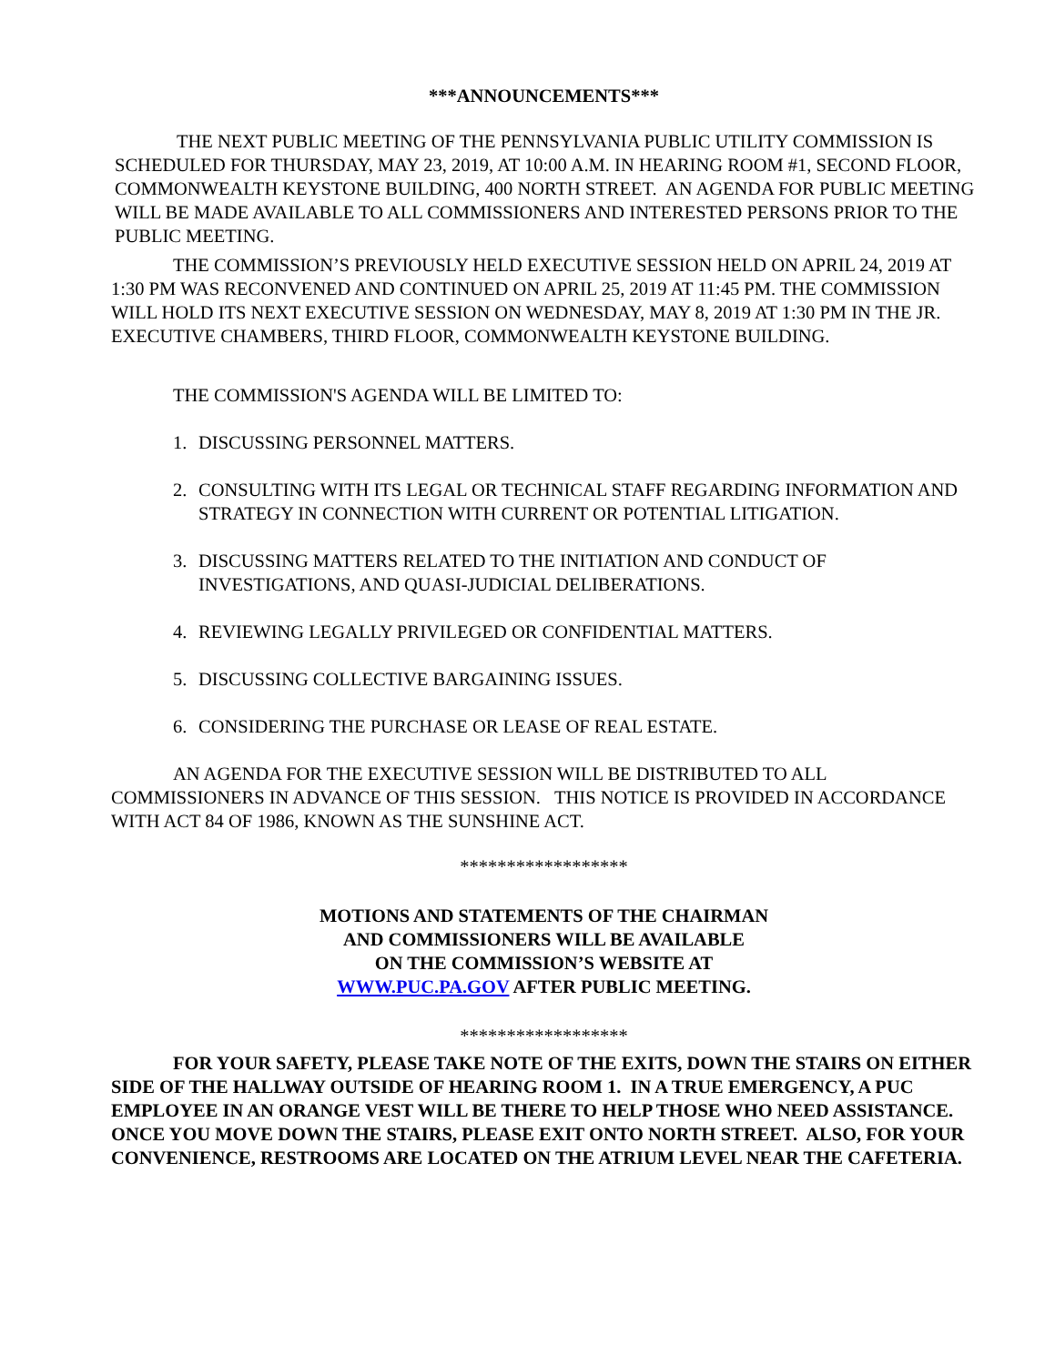***ANNOUNCEMENTS***
THE NEXT PUBLIC MEETING OF THE PENNSYLVANIA PUBLIC UTILITY COMMISSION IS SCHEDULED FOR THURSDAY, MAY 23, 2019, AT 10:00 A.M. IN HEARING ROOM #1, SECOND FLOOR, COMMONWEALTH KEYSTONE BUILDING, 400 NORTH STREET. AN AGENDA FOR PUBLIC MEETING WILL BE MADE AVAILABLE TO ALL COMMISSIONERS AND INTERESTED PERSONS PRIOR TO THE PUBLIC MEETING.
THE COMMISSION’S PREVIOUSLY HELD EXECUTIVE SESSION HELD ON APRIL 24, 2019 AT 1:30 PM WAS RECONVENED AND CONTINUED ON APRIL 25, 2019 AT 11:45 PM. THE COMMISSION WILL HOLD ITS NEXT EXECUTIVE SESSION ON WEDNESDAY, MAY 8, 2019 AT 1:30 PM IN THE JR. EXECUTIVE CHAMBERS, THIRD FLOOR, COMMONWEALTH KEYSTONE BUILDING.
THE COMMISSION'S AGENDA WILL BE LIMITED TO:
1. DISCUSSING PERSONNEL MATTERS.
2. CONSULTING WITH ITS LEGAL OR TECHNICAL STAFF REGARDING INFORMATION AND STRATEGY IN CONNECTION WITH CURRENT OR POTENTIAL LITIGATION.
3. DISCUSSING MATTERS RELATED TO THE INITIATION AND CONDUCT OF INVESTIGATIONS, AND QUASI-JUDICIAL DELIBERATIONS.
4. REVIEWING LEGALLY PRIVILEGED OR CONFIDENTIAL MATTERS.
5. DISCUSSING COLLECTIVE BARGAINING ISSUES.
6. CONSIDERING THE PURCHASE OR LEASE OF REAL ESTATE.
AN AGENDA FOR THE EXECUTIVE SESSION WILL BE DISTRIBUTED TO ALL COMMISSIONERS IN ADVANCE OF THIS SESSION. THIS NOTICE IS PROVIDED IN ACCORDANCE WITH ACT 84 OF 1986, KNOWN AS THE SUNSHINE ACT.
******************
MOTIONS AND STATEMENTS OF THE CHAIRMAN
AND COMMISSIONERS WILL BE AVAILABLE
ON THE COMMISSION’S WEBSITE AT
WWW.PUC.PA.GOV AFTER PUBLIC MEETING.
******************
FOR YOUR SAFETY, PLEASE TAKE NOTE OF THE EXITS, DOWN THE STAIRS ON EITHER SIDE OF THE HALLWAY OUTSIDE OF HEARING ROOM 1. IN A TRUE EMERGENCY, A PUC EMPLOYEE IN AN ORANGE VEST WILL BE THERE TO HELP THOSE WHO NEED ASSISTANCE. ONCE YOU MOVE DOWN THE STAIRS, PLEASE EXIT ONTO NORTH STREET. ALSO, FOR YOUR CONVENIENCE, RESTROOMS ARE LOCATED ON THE ATRIUM LEVEL NEAR THE CAFETERIA.